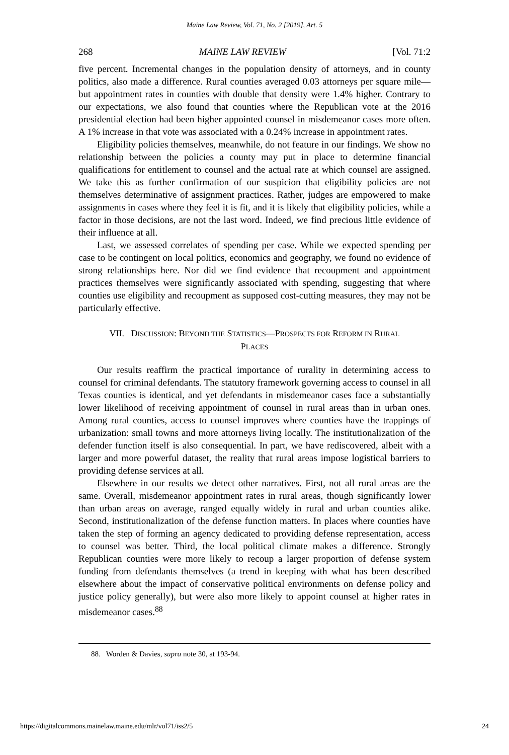Maine Law Review, Vol. 71, No. 2 [2019], Art. 5
268 MAINE LAW REVIEW [Vol. 71:2
five percent. Incremental changes in the population density of attorneys, and in county politics, also made a difference. Rural counties averaged 0.03 attorneys per square mile—but appointment rates in counties with double that density were 1.4% higher. Contrary to our expectations, we also found that counties where the Republican vote at the 2016 presidential election had been higher appointed counsel in misdemeanor cases more often. A 1% increase in that vote was associated with a 0.24% increase in appointment rates.
Eligibility policies themselves, meanwhile, do not feature in our findings. We show no relationship between the policies a county may put in place to determine financial qualifications for entitlement to counsel and the actual rate at which counsel are assigned. We take this as further confirmation of our suspicion that eligibility policies are not themselves determinative of assignment practices. Rather, judges are empowered to make assignments in cases where they feel it is fit, and it is likely that eligibility policies, while a factor in those decisions, are not the last word. Indeed, we find precious little evidence of their influence at all.
Last, we assessed correlates of spending per case. While we expected spending per case to be contingent on local politics, economics and geography, we found no evidence of strong relationships here. Nor did we find evidence that recoupment and appointment practices themselves were significantly associated with spending, suggesting that where counties use eligibility and recoupment as supposed cost-cutting measures, they may not be particularly effective.
VII. DISCUSSION: BEYOND THE STATISTICS—PROSPECTS FOR REFORM IN RURAL
PLACES
Our results reaffirm the practical importance of rurality in determining access to counsel for criminal defendants. The statutory framework governing access to counsel in all Texas counties is identical, and yet defendants in misdemeanor cases face a substantially lower likelihood of receiving appointment of counsel in rural areas than in urban ones. Among rural counties, access to counsel improves where counties have the trappings of urbanization: small towns and more attorneys living locally. The institutionalization of the defender function itself is also consequential. In part, we have rediscovered, albeit with a larger and more powerful dataset, the reality that rural areas impose logistical barriers to providing defense services at all.
Elsewhere in our results we detect other narratives. First, not all rural areas are the same. Overall, misdemeanor appointment rates in rural areas, though significantly lower than urban areas on average, ranged equally widely in rural and urban counties alike. Second, institutionalization of the defense function matters. In places where counties have taken the step of forming an agency dedicated to providing defense representation, access to counsel was better. Third, the local political climate makes a difference. Strongly Republican counties were more likely to recoup a larger proportion of defense system funding from defendants themselves (a trend in keeping with what has been described elsewhere about the impact of conservative political environments on defense policy and justice policy generally), but were also more likely to appoint counsel at higher rates in misdemeanor cases.<sup>88</sup>
88. Worden & Davies, supra note 30, at 193-94.
https://digitalcommons.mainelaw.maine.edu/mlr/vol71/iss2/5 24